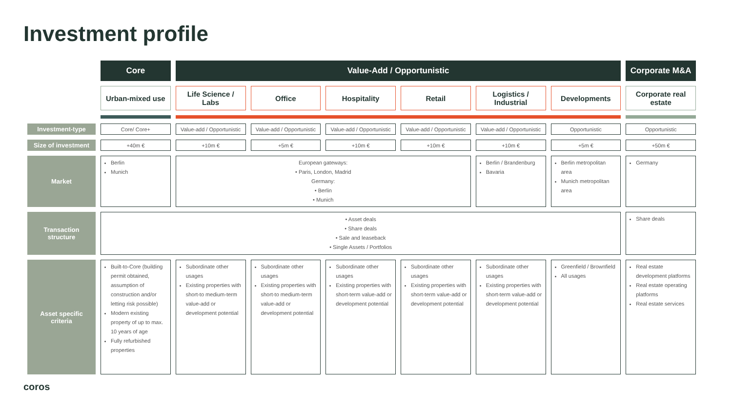Investment profile
| | Core | Value-Add / Opportunistic | | | | | | Corporate M&A |
| | Urban-mixed use | Life Science / Labs | Office | Hospitality | Retail | Logistics / Industrial | Developments | Corporate real estate |
| Investment-type | Core/ Core+ | Value-add / Opportunistic | Value-add / Opportunistic | Value-add / Opportunistic | Value-add / Opportunistic | Value-add / Opportunistic | Opportunistic | Opportunistic |
| Size of investment | +40m € | +10m € | +5m € | +10m € | +10m € | +10m € | +5m € | +50m € |
| Market | Berlin Munich | European gateways: • Paris, London, Madrid Germany: • Berlin • Munich | | | | Berlin / Brandenburg Bavaria | Berlin metropolitan area Munich metropolitan area | Germany |
| Transaction structure | • Asset deals • Share deals • Sale and leaseback • Single Assets / Portfolios | | | | | | | Share deals |
| Asset specific criteria | Built-to-Core (building permit obtained, assumption of construction and/or letting risk possible) Modern existing property of up to max. 10 years of age Fully refurbished properties | Subordinate other usages Existing properties with short-to medium-term value-add or development potential | Subordinate other usages Existing properties with short-to medium-term value-add or development potential | Subordinate other usages Existing properties with short-term value-add or development potential | Subordinate other usages Existing properties with short-term value-add or development potential | Subordinate other usages Existing properties with short-term value-add or development potential | Greenfield / Brownfield All usages | Real estate development platforms Real estate operating platforms Real estate services |
coros